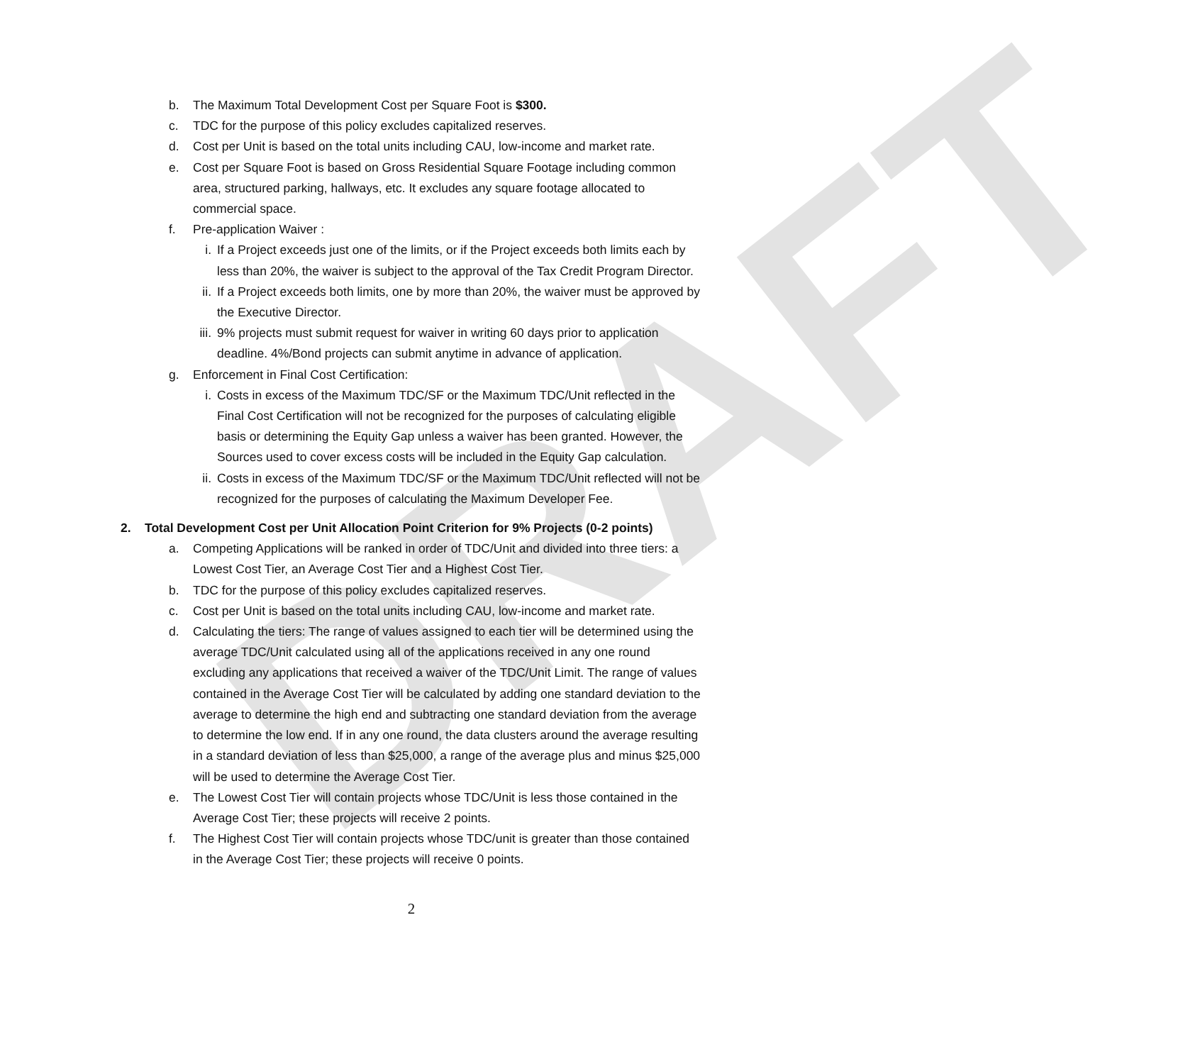DRAFT
b. The Maximum Total Development Cost per Square Foot is $300.
c. TDC for the purpose of this policy excludes capitalized reserves.
d. Cost per Unit is based on the total units including CAU, low-income and market rate.
e. Cost per Square Foot is based on Gross Residential Square Footage including common area, structured parking, hallways, etc. It excludes any square footage allocated to commercial space.
f. Pre-application Waiver :
i. If a Project exceeds just one of the limits, or if the Project exceeds both limits each by less than 20%, the waiver is subject to the approval of the Tax Credit Program Director.
ii. If a Project exceeds both limits, one by more than 20%, the waiver must be approved by the Executive Director.
iii. 9% projects must submit request for waiver in writing 60 days prior to application deadline. 4%/Bond projects can submit anytime in advance of application.
g. Enforcement in Final Cost Certification:
i. Costs in excess of the Maximum TDC/SF or the Maximum TDC/Unit reflected in the Final Cost Certification will not be recognized for the purposes of calculating eligible basis or determining the Equity Gap unless a waiver has been granted. However, the Sources used to cover excess costs will be included in the Equity Gap calculation.
ii. Costs in excess of the Maximum TDC/SF or the Maximum TDC/Unit reflected will not be recognized for the purposes of calculating the Maximum Developer Fee.
2. Total Development Cost per Unit Allocation Point Criterion for 9% Projects (0-2 points)
a. Competing Applications will be ranked in order of TDC/Unit and divided into three tiers: a Lowest Cost Tier, an Average Cost Tier and a Highest Cost Tier.
b. TDC for the purpose of this policy excludes capitalized reserves.
c. Cost per Unit is based on the total units including CAU, low-income and market rate.
d. Calculating the tiers: The range of values assigned to each tier will be determined using the average TDC/Unit calculated using all of the applications received in any one round excluding any applications that received a waiver of the TDC/Unit Limit. The range of values contained in the Average Cost Tier will be calculated by adding one standard deviation to the average to determine the high end and subtracting one standard deviation from the average to determine the low end. If in any one round, the data clusters around the average resulting in a standard deviation of less than $25,000, a range of the average plus and minus $25,000 will be used to determine the Average Cost Tier.
e. The Lowest Cost Tier will contain projects whose TDC/Unit is less those contained in the Average Cost Tier; these projects will receive 2 points.
f. The Highest Cost Tier will contain projects whose TDC/unit is greater than those contained in the Average Cost Tier; these projects will receive 0 points.
2